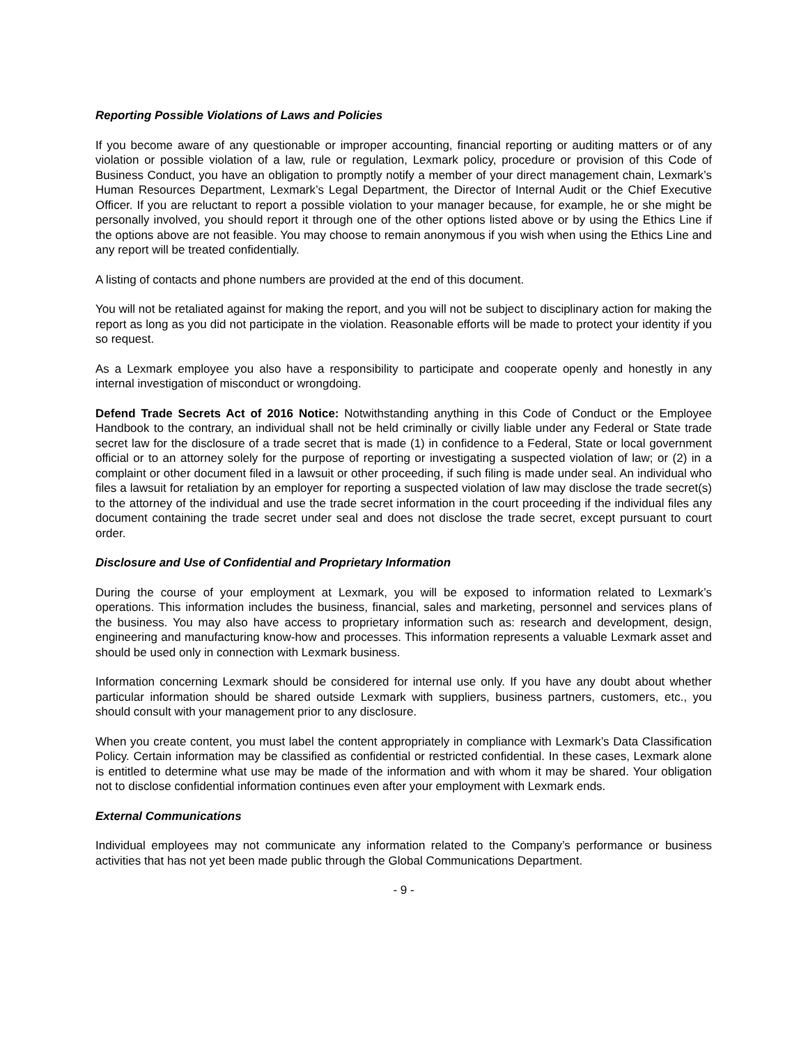Reporting Possible Violations of Laws and Policies
If you become aware of any questionable or improper accounting, financial reporting or auditing matters or of any violation or possible violation of a law, rule or regulation, Lexmark policy, procedure or provision of this Code of Business Conduct, you have an obligation to promptly notify a member of your direct management chain, Lexmark’s Human Resources Department, Lexmark’s Legal Department, the Director of Internal Audit or the Chief Executive Officer. If you are reluctant to report a possible violation to your manager because, for example, he or she might be personally involved, you should report it through one of the other options listed above or by using the Ethics Line if the options above are not feasible. You may choose to remain anonymous if you wish when using the Ethics Line and any report will be treated confidentially.
A listing of contacts and phone numbers are provided at the end of this document.
You will not be retaliated against for making the report, and you will not be subject to disciplinary action for making the report as long as you did not participate in the violation. Reasonable efforts will be made to protect your identity if you so request.
As a Lexmark employee you also have a responsibility to participate and cooperate openly and honestly in any internal investigation of misconduct or wrongdoing.
Defend Trade Secrets Act of 2016 Notice: Notwithstanding anything in this Code of Conduct or the Employee Handbook to the contrary, an individual shall not be held criminally or civilly liable under any Federal or State trade secret law for the disclosure of a trade secret that is made (1) in confidence to a Federal, State or local government official or to an attorney solely for the purpose of reporting or investigating a suspected violation of law; or (2) in a complaint or other document filed in a lawsuit or other proceeding, if such filing is made under seal. An individual who files a lawsuit for retaliation by an employer for reporting a suspected violation of law may disclose the trade secret(s) to the attorney of the individual and use the trade secret information in the court proceeding if the individual files any document containing the trade secret under seal and does not disclose the trade secret, except pursuant to court order.
Disclosure and Use of Confidential and Proprietary Information
During the course of your employment at Lexmark, you will be exposed to information related to Lexmark’s operations. This information includes the business, financial, sales and marketing, personnel and services plans of the business. You may also have access to proprietary information such as: research and development, design, engineering and manufacturing know-how and processes. This information represents a valuable Lexmark asset and should be used only in connection with Lexmark business.
Information concerning Lexmark should be considered for internal use only. If you have any doubt about whether particular information should be shared outside Lexmark with suppliers, business partners, customers, etc., you should consult with your management prior to any disclosure.
When you create content, you must label the content appropriately in compliance with Lexmark’s Data Classification Policy. Certain information may be classified as confidential or restricted confidential. In these cases, Lexmark alone is entitled to determine what use may be made of the information and with whom it may be shared. Your obligation not to disclose confidential information continues even after your employment with Lexmark ends.
External Communications
Individual employees may not communicate any information related to the Company’s performance or business activities that has not yet been made public through the Global Communications Department.
- 9 -